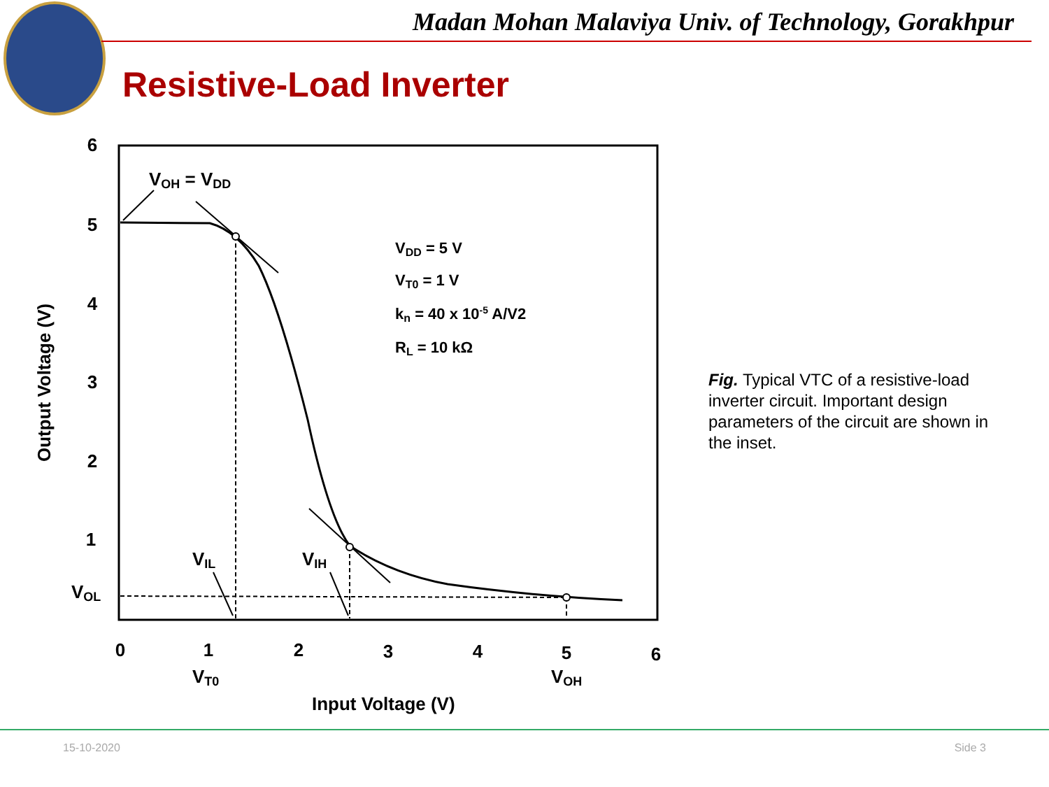Madan Mohan Malaviya Univ. of Technology, Gorakhpur
Resistive-Load Inverter
6
5
4
3
2
1
0
1
2
3
4
5
6
Output Voltage (V)
Input Voltage (V)
VT0
VOH
VOL
VIL
VIH
VOH = VDD
VDD = 5 V
VT0 = 1 V
kn = 40 x 10-5 A/V2
RL = 10 kΩ
Fig. Typical VTC of a resistive-load inverter circuit. Important design parameters of the circuit are shown in the inset.
15-10-2020 Side 3